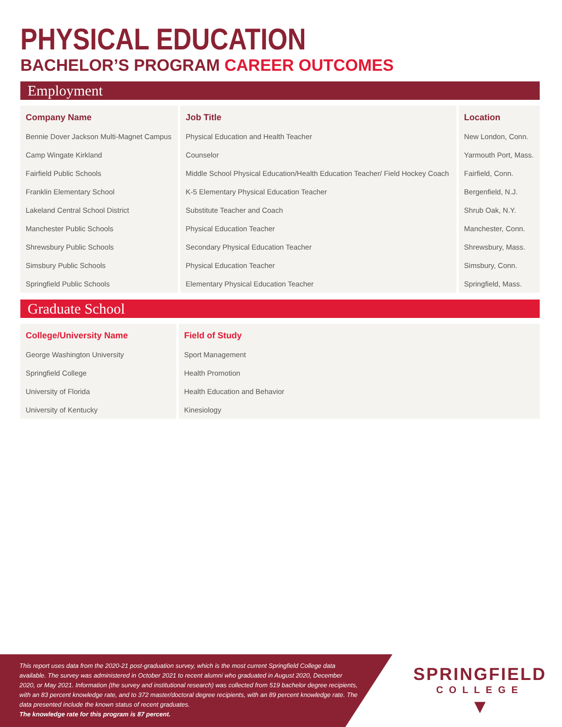PHYSICAL EDUCATION
BACHELOR’S PROGRAM CAREER OUTCOMES
Employment
| Company Name | Job Title | Location |
| --- | --- | --- |
| Bennie Dover Jackson Multi-Magnet Campus | Physical Education and Health Teacher | New London, Conn. |
| Camp Wingate Kirkland | Counselor | Yarmouth Port, Mass. |
| Fairfield Public Schools | Middle School Physical Education/Health Education Teacher/ Field Hockey Coach | Fairfield, Conn. |
| Franklin Elementary School | K-5 Elementary Physical Education Teacher | Bergenfield, N.J. |
| Lakeland Central School District | Substitute Teacher and Coach | Shrub Oak, N.Y. |
| Manchester Public Schools | Physical Education Teacher | Manchester, Conn. |
| Shrewsbury Public Schools | Secondary Physical Education Teacher | Shrewsbury, Mass. |
| Simsbury Public Schools | Physical Education Teacher | Simsbury, Conn. |
| Springfield Public Schools | Elementary Physical Education Teacher | Springfield, Mass. |
Graduate School
| College/University Name | Field of Study |
| --- | --- |
| George Washington University | Sport Management |
| Springfield College | Health Promotion |
| University of Florida | Health Education and Behavior |
| University of Kentucky | Kinesiology |
This report uses data from the 2020-21 post-graduation survey, which is the most current Springfield College data available. The survey was administered in October 2021 to recent alumni who graduated in August 2020, December 2020, or May 2021. Information (the survey and institutional research) was collected from 519 bachelor degree recipients, with an 83 percent knowledge rate, and to 372 master/doctoral degree recipients, with an 89 percent knowledge rate. The data presented include the known status of recent graduates.
The knowledge rate for this program is 87 percent.
SPRINGFIELD
COLLEGE
▼